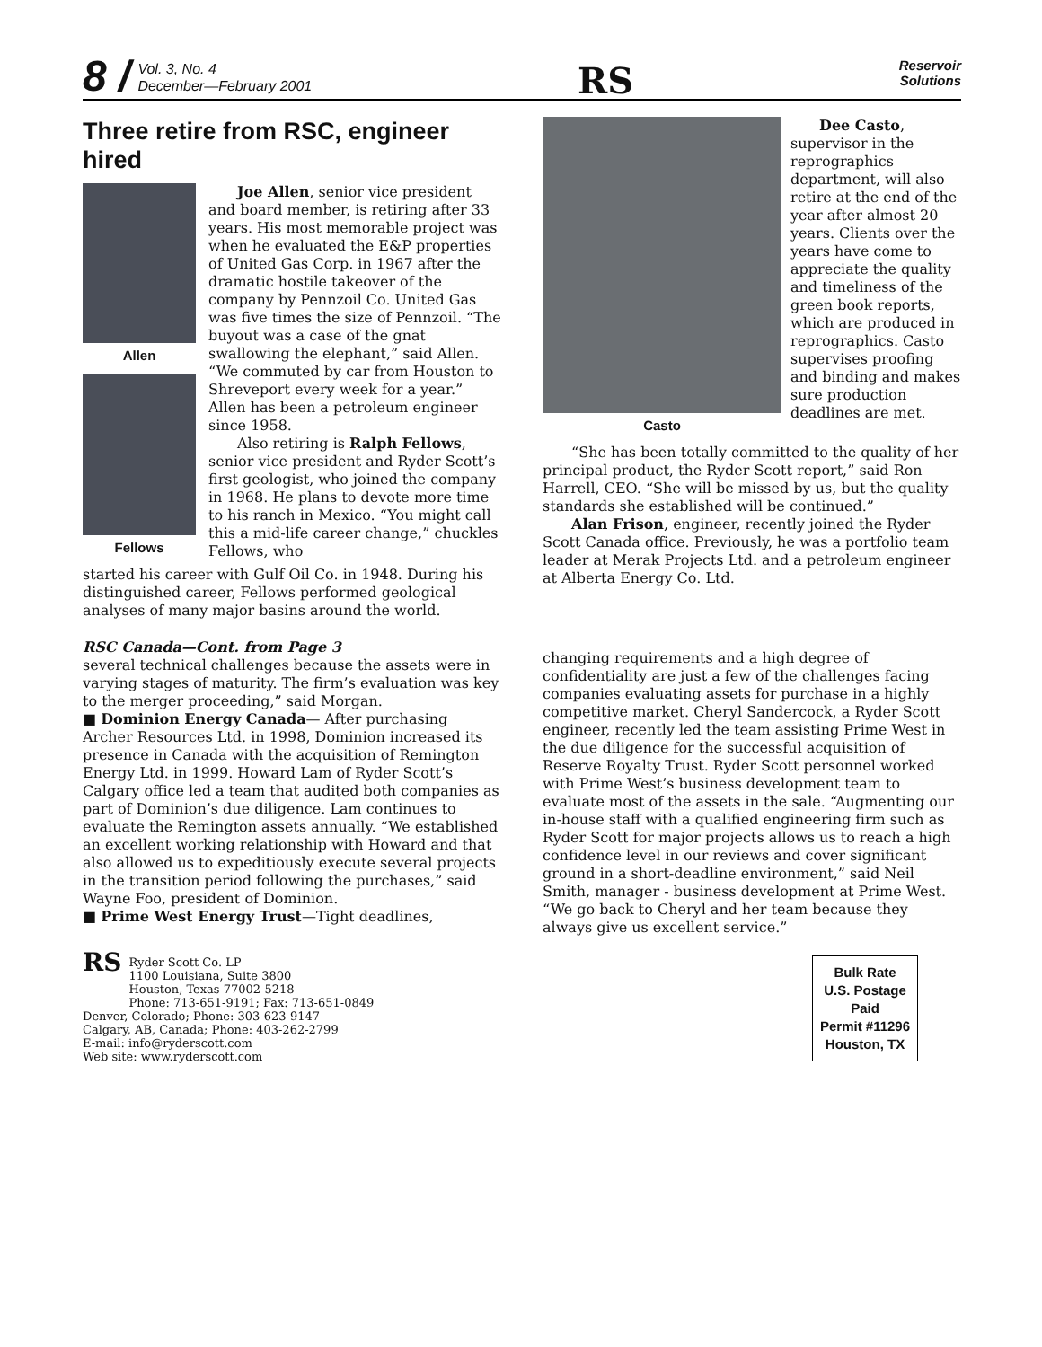8 / Vol. 3, No. 4
December—February 2001
RS
Reservoir
Solutions
Three retire from RSC, engineer hired
Allen
Fellows
Joe Allen, senior vice president and board member, is retiring after 33 years. His most memorable project was when he evaluated the E&P properties of United Gas Corp. in 1967 after the dramatic hostile takeover of the company by Pennzoil Co. United Gas was five times the size of Pennzoil. “The buyout was a case of the gnat swallowing the elephant,” said Allen. “We commuted by car from Houston to Shreveport every week for a year.” Allen has been a petroleum engineer since 1958.
Also retiring is Ralph Fellows, senior vice president and Ryder Scott’s first geologist, who joined the company in 1968. He plans to devote more time to his ranch in Mexico. “You might call this a mid-life career change,” chuckles Fellows, who
started his career with Gulf Oil Co. in 1948. During his distinguished career, Fellows performed geological analyses of many major basins around the world.
Casto
Dee Casto, supervisor in the reprographics department, will also retire at the end of the year after almost 20 years. Clients over the years have come to appreciate the quality and timeliness of the green book reports, which are produced in reprographics. Casto supervises proofing and binding and makes sure production deadlines are met.
“She has been totally committed to the quality of her principal product, the Ryder Scott report,” said Ron Harrell, CEO. “She will be missed by us, but the quality standards she established will be continued.”
Alan Frison, engineer, recently joined the Ryder Scott Canada office. Previously, he was a portfolio team leader at Merak Projects Ltd. and a petroleum engineer at Alberta Energy Co. Ltd.
RSC Canada—Cont. from Page 3
several technical challenges because the assets were in varying stages of maturity. The firm’s evaluation was key to the merger proceeding,” said Morgan.
■ Dominion Energy Canada— After purchasing Archer Resources Ltd. in 1998, Dominion increased its presence in Canada with the acquisition of Remington Energy Ltd. in 1999. Howard Lam of Ryder Scott’s Calgary office led a team that audited both companies as part of Dominion’s due diligence. Lam continues to evaluate the Remington assets annually. “We established an excellent working relationship with Howard and that also allowed us to expeditiously execute several projects in the transition period following the purchases,” said Wayne Foo, president of Dominion.
■ Prime West Energy Trust—Tight deadlines,
changing requirements and a high degree of confidentiality are just a few of the challenges facing companies evaluating assets for purchase in a highly competitive market. Cheryl Sandercock, a Ryder Scott engineer, recently led the team assisting Prime West in the due diligence for the successful acquisition of Reserve Royalty Trust. Ryder Scott personnel worked with Prime West’s business development team to evaluate most of the assets in the sale. “Augmenting our in-house staff with a qualified engineering firm such as Ryder Scott for major projects allows us to reach a high confidence level in our reviews and cover significant ground in a short-deadline environment,” said Neil Smith, manager - business development at Prime West. “We go back to Cheryl and her team because they always give us excellent service.”
RS
Ryder Scott Co. LP
1100 Louisiana, Suite 3800
Houston, Texas 77002-5218
Phone: 713-651-9191; Fax: 713-651-0849
Denver, Colorado; Phone: 303-623-9147
Calgary, AB, Canada; Phone: 403-262-2799
E-mail: info@ryderscott.com
Web site: www.ryderscott.com
Bulk Rate
U.S. Postage
Paid
Permit #11296
Houston, TX